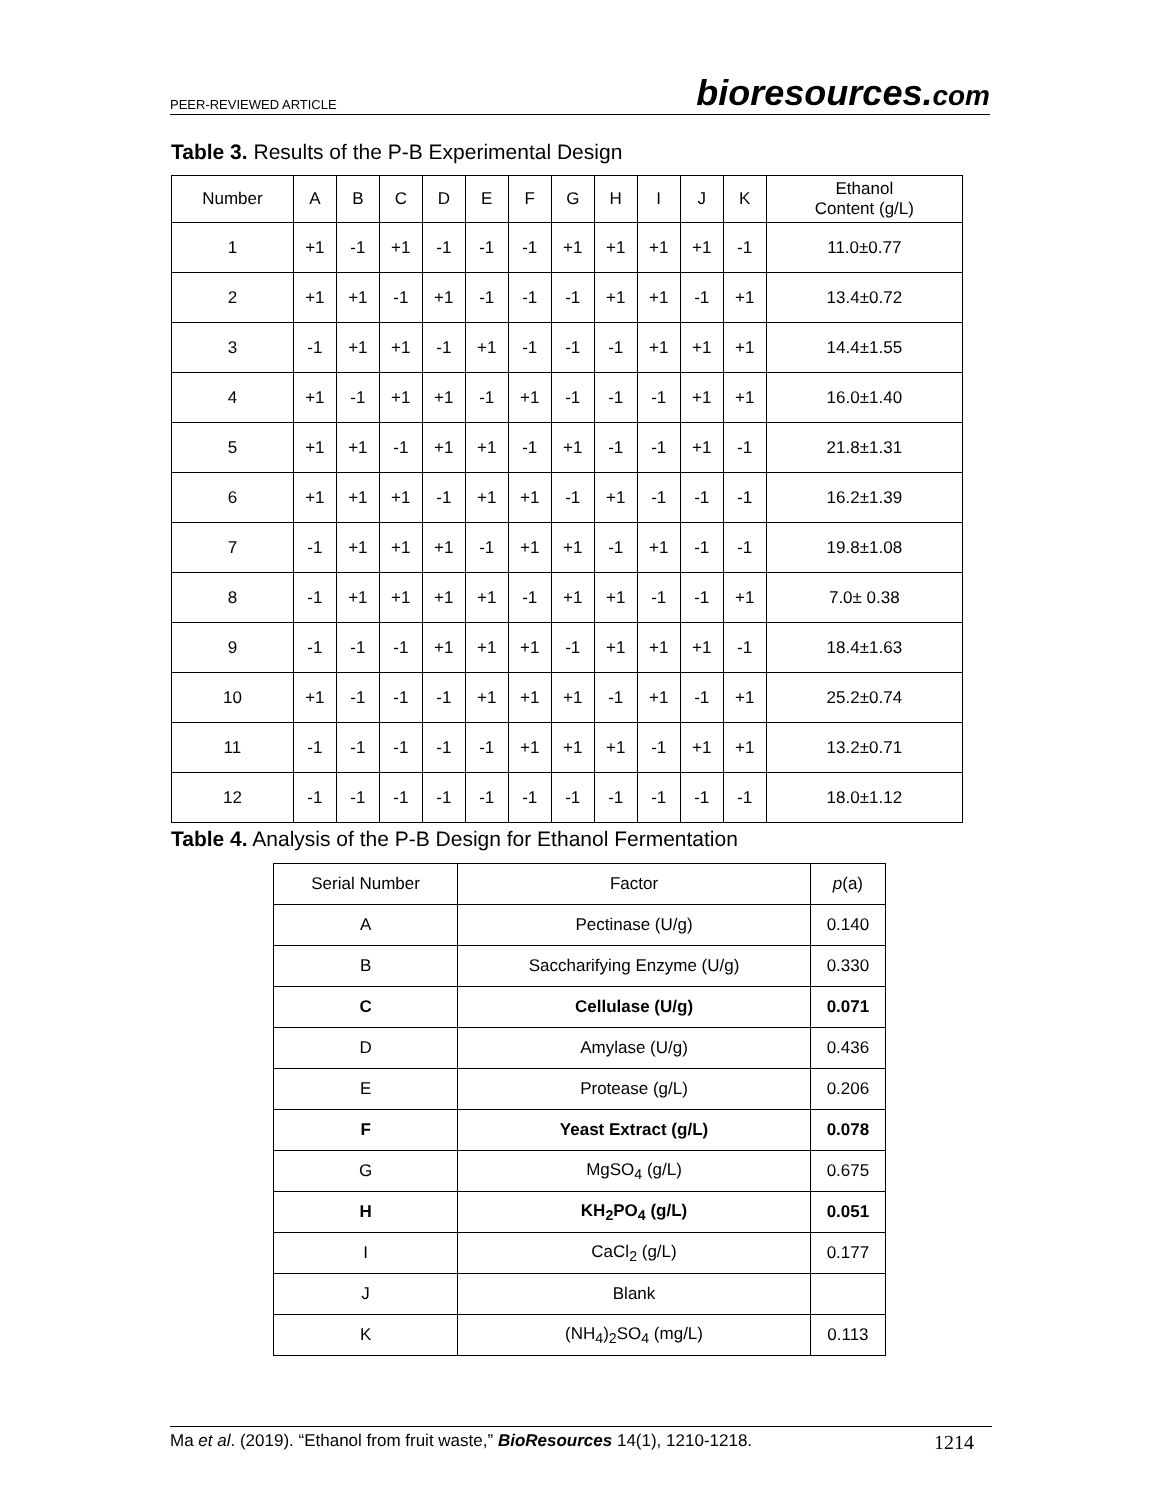PEER-REVIEWED ARTICLE bioresources.com
Table 3. Results of the P-B Experimental Design
| Number | A | B | C | D | E | F | G | H | I | J | K | Ethanol Content (g/L) |
| --- | --- | --- | --- | --- | --- | --- | --- | --- | --- | --- | --- | --- |
| 1 | +1 | -1 | +1 | -1 | -1 | -1 | +1 | +1 | +1 | +1 | -1 | 11.0±0.77 |
| 2 | +1 | +1 | -1 | +1 | -1 | -1 | -1 | +1 | +1 | -1 | +1 | 13.4±0.72 |
| 3 | -1 | +1 | +1 | -1 | +1 | -1 | -1 | -1 | +1 | +1 | +1 | 14.4±1.55 |
| 4 | +1 | -1 | +1 | +1 | -1 | +1 | -1 | -1 | -1 | +1 | +1 | 16.0±1.40 |
| 5 | +1 | +1 | -1 | +1 | +1 | -1 | +1 | -1 | -1 | +1 | -1 | 21.8±1.31 |
| 6 | +1 | +1 | +1 | -1 | +1 | +1 | -1 | +1 | -1 | -1 | -1 | 16.2±1.39 |
| 7 | -1 | +1 | +1 | +1 | -1 | +1 | +1 | -1 | +1 | -1 | -1 | 19.8±1.08 |
| 8 | -1 | +1 | +1 | +1 | +1 | -1 | +1 | +1 | -1 | -1 | +1 | 7.0± 0.38 |
| 9 | -1 | -1 | -1 | +1 | +1 | +1 | -1 | +1 | +1 | +1 | -1 | 18.4±1.63 |
| 10 | +1 | -1 | -1 | -1 | +1 | +1 | +1 | -1 | +1 | -1 | +1 | 25.2±0.74 |
| 11 | -1 | -1 | -1 | -1 | -1 | +1 | +1 | +1 | -1 | +1 | +1 | 13.2±0.71 |
| 12 | -1 | -1 | -1 | -1 | -1 | -1 | -1 | -1 | -1 | -1 | -1 | 18.0±1.12 |
Table 4. Analysis of the P-B Design for Ethanol Fermentation
| Serial Number | Factor | p (a) |
| --- | --- | --- |
| A | Pectinase (U/g) | 0.140 |
| B | Saccharifying Enzyme (U/g) | 0.330 |
| C | Cellulase (U/g) | 0.071 |
| D | Amylase (U/g) | 0.436 |
| E | Protease (g/L) | 0.206 |
| F | Yeast Extract (g/L) | 0.078 |
| G | MgSO<sub>4</sub> (g/L) | 0.675 |
| H | KH<sub>2</sub>PO<sub>4</sub> (g/L) | 0.051 |
| I | CaCl<sub>2</sub> (g/L) | 0.177 |
| J | Blank | |
| K | (NH<sub>4</sub>)<sub>2</sub>SO<sub>4</sub> (mg/L) | 0.113 |
Ma et al. (2019). “Ethanol from fruit waste,” BioResources 14(1), 1210-1218. 1214